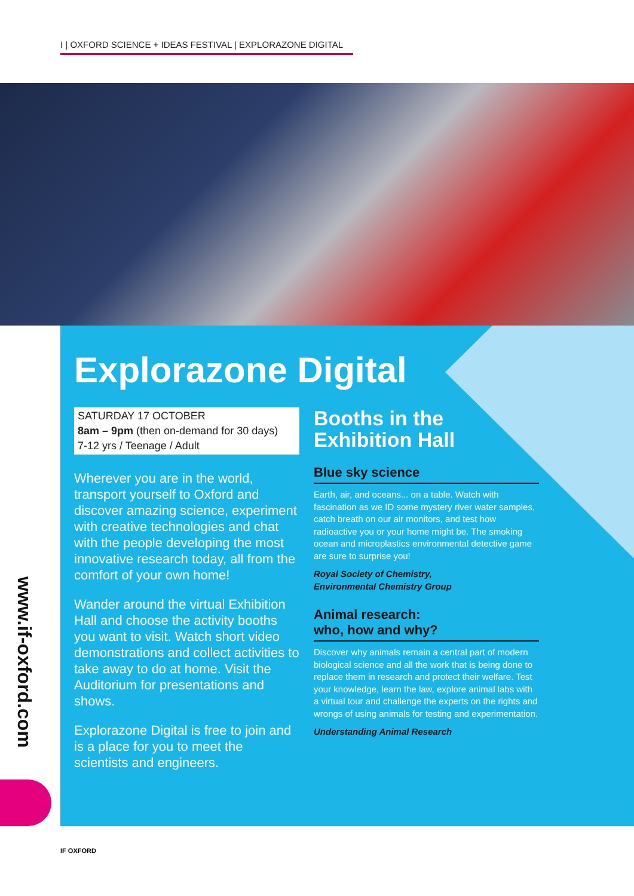I | OXFORD SCIENCE + IDEAS FESTIVAL | EXPLORAZONE DIGITAL
www.if-oxford.com
Explorazone Digital
SATURDAY 17 OCTOBER
8am – 9pm (then on-demand for 30 days)
7-12 yrs / Teenage / Adult
Wherever you are in the world, transport yourself to Oxford and discover amazing science, experiment with creative technologies and chat with the people developing the most innovative research today, all from the comfort of your own home!
Wander around the virtual Exhibition Hall and choose the activity booths you want to visit. Watch short video demonstrations and collect activities to take away to do at home. Visit the Auditorium for presentations and shows.
Explorazone Digital is free to join and is a place for you to meet the scientists and engineers.
Booths in the Exhibition Hall
Blue sky science
Earth, air, and oceans... on a table. Watch with fascination as we ID some mystery river water samples, catch breath on our air monitors, and test how radioactive you or your home might be. The smoking ocean and microplastics environmental detective game are sure to surprise you!
Royal Society of Chemistry,
Environmental Chemistry Group
Animal research:
who, how and why?
Discover why animals remain a central part of modern biological science and all the work that is being done to replace them in research and protect their welfare. Test your knowledge, learn the law, explore animal labs with a virtual tour and challenge the experts on the rights and wrongs of using animals for testing and experimentation.
Understanding Animal Research
IF OXFORD